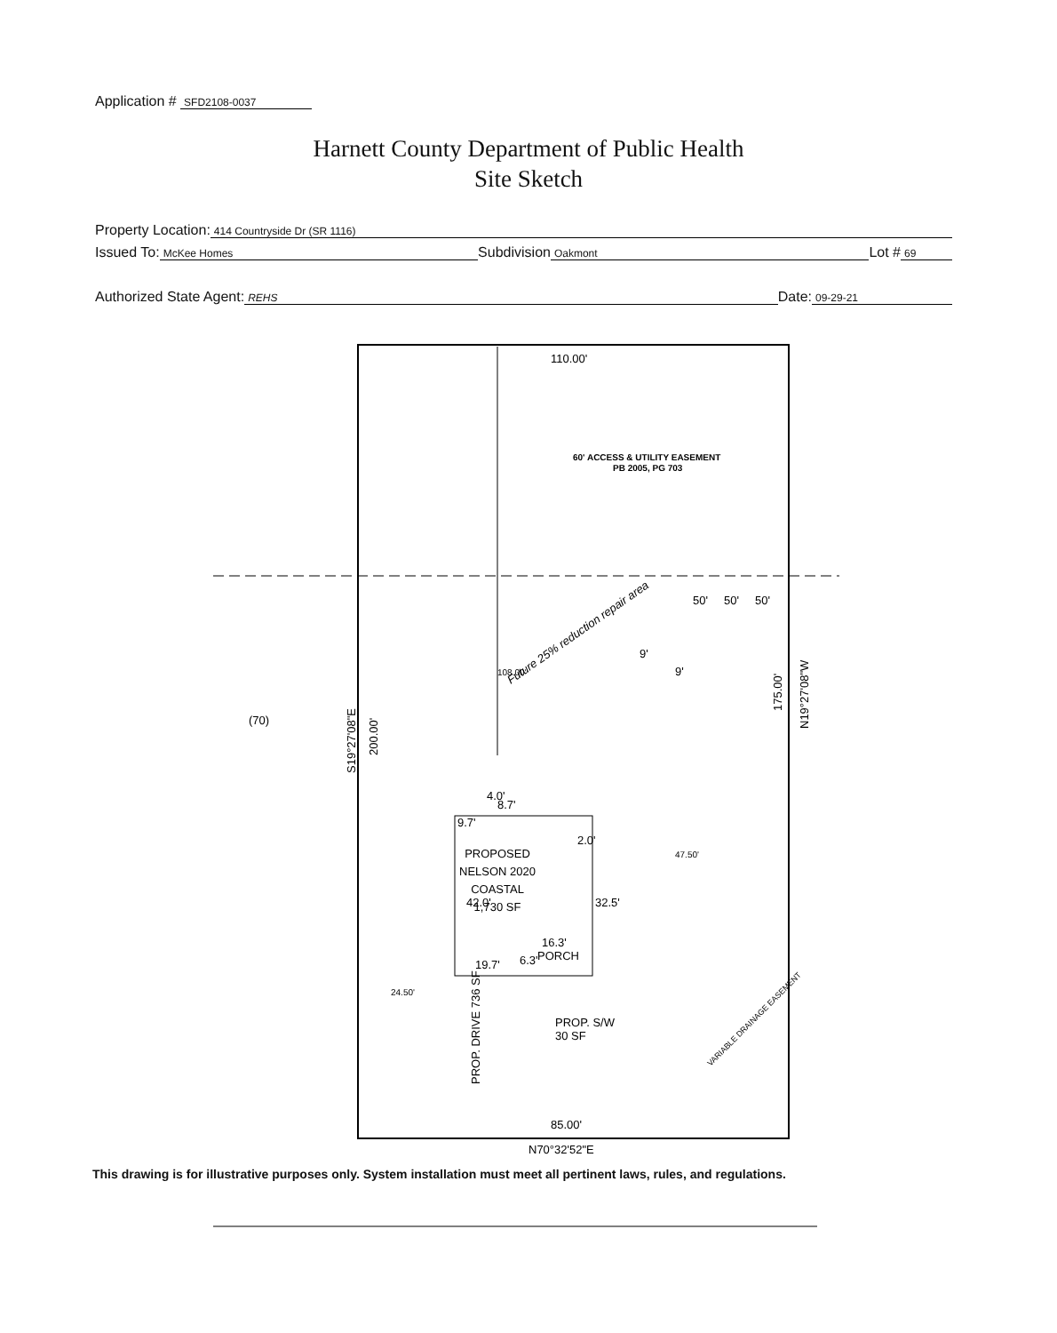Application # SFD2108-0037
Harnett County Department of Public Health
Site Sketch
Property Location: 414 Countryside Dr (SR 1116)
Issued To: McKee Homes Subdivision Oakmont Lot # 69
Authorized State Agent: REHS Date: 09-29-21
110.00'
60' ACCESS & UTILITY EASEMENT
PB 2005, PG 703
(70)
S19°27'08"E
200.00'
175.00'
N19°27'08"W
PROPOSED
NELSON 2020
COASTAL
1,730 SF
PORCH
16.3'
19.7'
47.50'
24.50'
PROP. S/W
30 SF
PROP. DRIVE 736 SF
85.00'
N70°32'52"E
VARIABLE DRAINAGE EASEMENT
Future 25% reduction repair area
50'
50'
50'
9'
9'
9.7'
8.7'
2.0'
42.0'
32.5'
4.0'
108.00'
6.3'
This drawing is for illustrative purposes only. System installation must meet all pertinent laws, rules, and regulations.